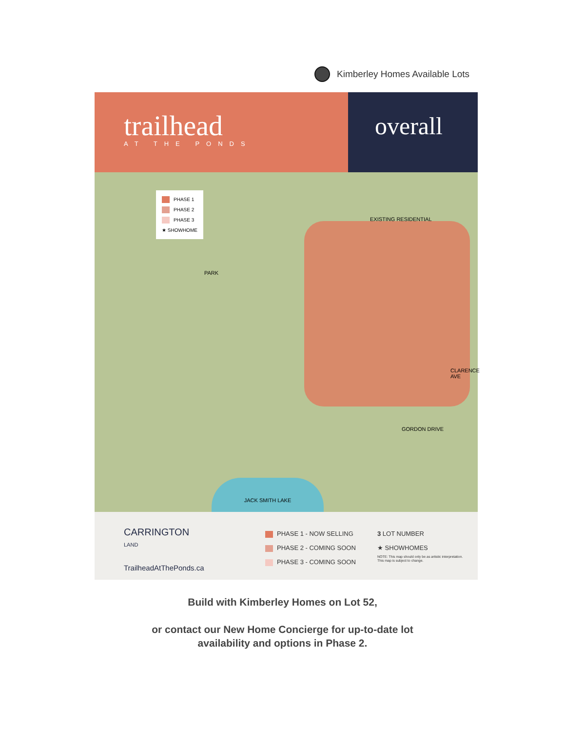Kimberley Homes Available Lots
trailhead
AT THE PONDS
overall
PHASE 1
PHASE 2
PHASE 3
★ SHOWHOME
PARK
EXISTING RESIDENTIAL
GORDON DRIVE
CLARENCE AVE
JACK SMITH LAKE
CARRINGTON
LAND
TrailheadAtThePonds.ca
PHASE 1 - NOW SELLING
PHASE 2 - COMING SOON
PHASE 3 - COMING SOON
3 LOT NUMBER
★ SHOWHOMES
NOTE: This map should only be as artistic interpretation.
This map is subject to change.
Build with Kimberley Homes on Lot 52,
or contact our New Home Concierge for up-to-date lot
availability and options in Phase 2.